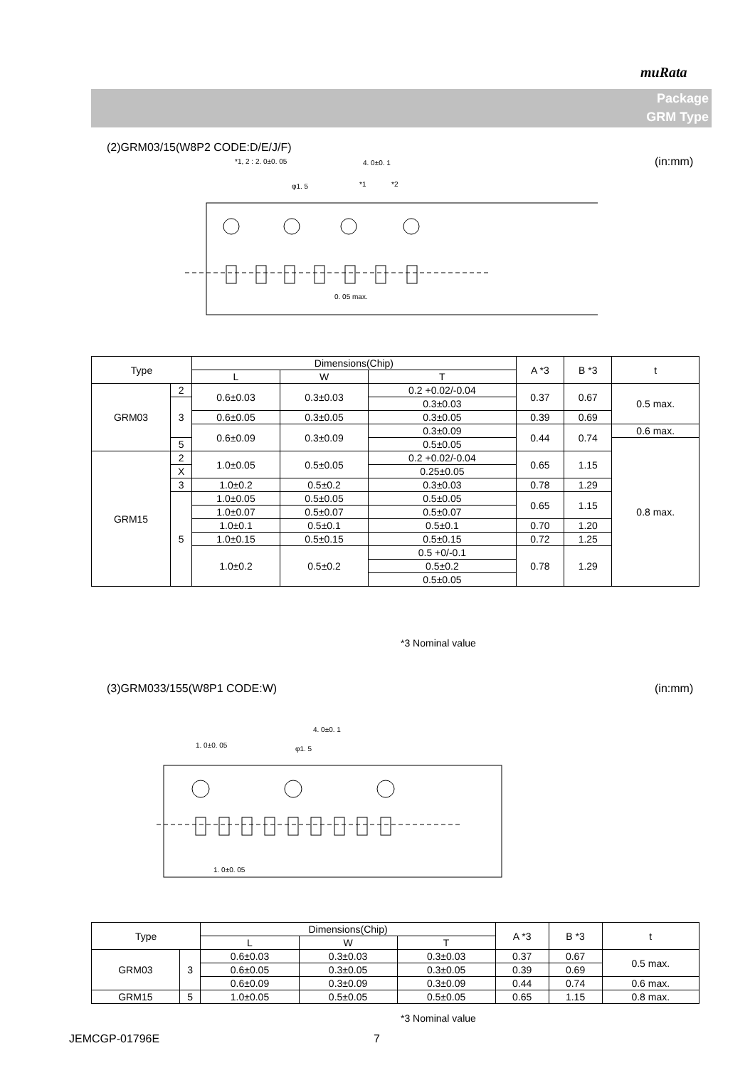muRata
Package
GRM Type
(2)GRM03/15(W8P2 CODE:D/E/J/F)
(in:mm)
*1, 2 : 2. 0±0. 05
4. 0±0. 1
φ1. 5
*1
*2
0. 05 max.
| Type | | Dimensions(Chip) | | | A *3 | B *3 | t |
| --- | --- | --- | --- | --- | --- | --- | --- |
| | | L | W | T | | | |
| GRM03 | 2 | 0.6±0.03 | 0.3±0.03 | 0.2 +0.02/-0.04 | 0.37 | 0.67 | 0.5 max. |
| | 3 | | | 0.3±0.03 | | | |
| | | 0.6±0.05 | 0.3±0.05 | 0.3±0.05 | 0.39 | 0.69 | |
| | | 0.6±0.09 | 0.3±0.09 | 0.3±0.09 | 0.44 | 0.74 | 0.6 max. |
| | 5 | | | 0.5±0.05 | | | 0.8 max. |
| GRM15 | 2 | 1.0±0.05 | 0.5±0.05 | 0.2 +0.02/-0.04 | 0.65 | 1.15 | |
| | X | | | 0.25±0.05 | | | |
| | 3 | | | 0.3±0.03 | | | |
| | | 1.0±0.2 | 0.5±0.2 | | 0.78 | 1.29 | |
| | 5 | 1.0±0.05 | 0.5±0.05 | 0.5±0.05 | 0.65 | 1.15 | |
| | | 1.0±0.07 | 0.5±0.07 | 0.5±0.07 | | | |
| | | 1.0±0.1 | 0.5±0.1 | 0.5±0.1 | 0.70 | 1.20 | |
| | | 1.0±0.15 | 0.5±0.15 | 0.5±0.15 | 0.72 | 1.25 | |
| | | 1.0±0.2 | 0.5±0.2 | 0.5 +0/-0.1 | 0.78 | 1.29 | |
| | | | | 0.5±0.2 | | | |
| | | | | 0.5±0.05 | | | |
*3 Nominal value
(3)GRM033/155(W8P1 CODE:W) (in:mm)
4. 0±0. 1
1. 0±0. 05
φ1. 5
1. 0±0. 05
| Type | | Dimensions(Chip) | | | A *3 | B *3 | t |
| --- | --- | --- | --- | --- | --- | --- | --- |
| | | L | W | T | | | |
| GRM03 | 3 | 0.6±0.03 | 0.3±0.03 | 0.3±0.03 | 0.37 | 0.67 | 0.5 max. |
| | | 0.6±0.05 | 0.3±0.05 | 0.3±0.05 | 0.39 | 0.69 | |
| | | 0.6±0.09 | 0.3±0.09 | 0.3±0.09 | 0.44 | 0.74 | 0.6 max. |
| GRM15 | 5 | 1.0±0.05 | 0.5±0.05 | 0.5±0.05 | 0.65 | 1.15 | 0.8 max. |
*3 Nominal value
JEMCGP-01796E 7